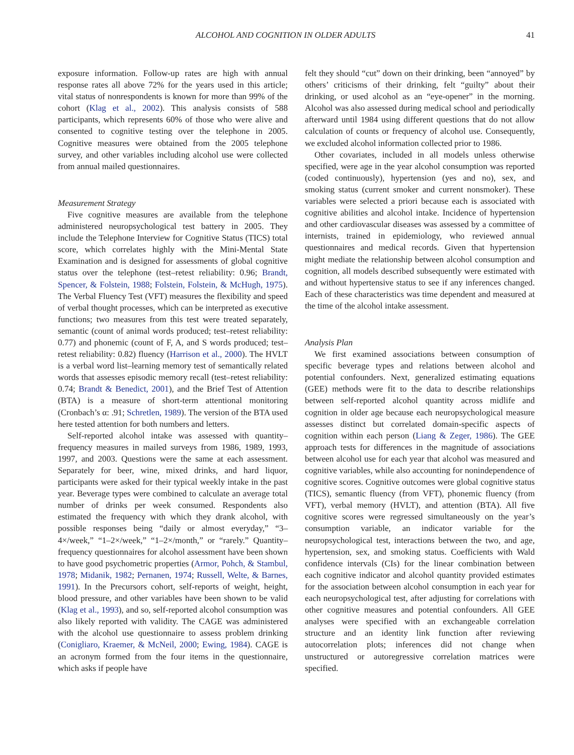ALCOHOL AND COGNITION IN OLDER ADULTS 41
exposure information. Follow-up rates are high with annual response rates all above 72% for the years used in this article; vital status of nonrespondents is known for more than 99% of the cohort (Klag et al., 2002). This analysis consists of 588 participants, which represents 60% of those who were alive and consented to cognitive testing over the telephone in 2005. Cognitive measures were obtained from the 2005 telephone survey, and other variables including alcohol use were collected from annual mailed questionnaires.
Measurement Strategy
Five cognitive measures are available from the telephone administered neuropsychological test battery in 2005. They include the Telephone Interview for Cognitive Status (TICS) total score, which correlates highly with the Mini-Mental State Examination and is designed for assessments of global cognitive status over the telephone (test–retest reliability: 0.96; Brandt, Spencer, & Folstein, 1988; Folstein, Folstein, & McHugh, 1975). The Verbal Fluency Test (VFT) measures the flexibility and speed of verbal thought processes, which can be interpreted as executive functions; two measures from this test were treated separately, semantic (count of animal words produced; test–retest reliability: 0.77) and phonemic (count of F, A, and S words produced; test–retest reliability: 0.82) fluency (Harrison et al., 2000). The HVLT is a verbal word list–learning memory test of semantically related words that assesses episodic memory recall (test–retest reliability: 0.74; Brandt & Benedict, 2001), and the Brief Test of Attention (BTA) is a measure of short-term attentional monitoring (Cronbach’s α: .91; Schretlen, 1989). The version of the BTA used here tested attention for both numbers and letters.
Self-reported alcohol intake was assessed with quantity–frequency measures in mailed surveys from 1986, 1989, 1993, 1997, and 2003. Questions were the same at each assessment. Separately for beer, wine, mixed drinks, and hard liquor, participants were asked for their typical weekly intake in the past year. Beverage types were combined to calculate an average total number of drinks per week consumed. Respondents also estimated the frequency with which they drank alcohol, with possible responses being “daily or almost everyday,” “3–4×/week,” “1–2×/week,” “1–2×/month,” or “rarely.” Quantity–frequency questionnaires for alcohol assessment have been shown to have good psychometric properties (Armor, Pohch, & Stambul, 1978; Midanik, 1982; Pernanen, 1974; Russell, Welte, & Barnes, 1991). In the Precursors cohort, self-reports of weight, height, blood pressure, and other variables have been shown to be valid (Klag et al., 1993), and so, self-reported alcohol consumption was also likely reported with validity. The CAGE was administered with the alcohol use questionnaire to assess problem drinking (Conigliaro, Kraemer, & McNeil, 2000; Ewing, 1984). CAGE is an acronym formed from the four items in the questionnaire, which asks if people have
felt they should “cut” down on their drinking, been “annoyed” by others’ criticisms of their drinking, felt “guilty” about their drinking, or used alcohol as an “eye-opener” in the morning. Alcohol was also assessed during medical school and periodically afterward until 1984 using different questions that do not allow calculation of counts or frequency of alcohol use. Consequently, we excluded alcohol information collected prior to 1986.
Other covariates, included in all models unless otherwise specified, were age in the year alcohol consumption was reported (coded continuously), hypertension (yes and no), sex, and smoking status (current smoker and current nonsmoker). These variables were selected a priori because each is associated with cognitive abilities and alcohol intake. Incidence of hypertension and other cardiovascular diseases was assessed by a committee of internists, trained in epidemiology, who reviewed annual questionnaires and medical records. Given that hypertension might mediate the relationship between alcohol consumption and cognition, all models described subsequently were estimated with and without hypertensive status to see if any inferences changed. Each of these characteristics was time dependent and measured at the time of the alcohol intake assessment.
Analysis Plan
We first examined associations between consumption of specific beverage types and relations between alcohol and potential confounders. Next, generalized estimating equations (GEE) methods were fit to the data to describe relationships between self-reported alcohol quantity across midlife and cognition in older age because each neuropsychological measure assesses distinct but correlated domain-specific aspects of cognition within each person (Liang & Zeger, 1986). The GEE approach tests for differences in the magnitude of associations between alcohol use for each year that alcohol was measured and cognitive variables, while also accounting for nonindependence of cognitive scores. Cognitive outcomes were global cognitive status (TICS), semantic fluency (from VFT), phonemic fluency (from VFT), verbal memory (HVLT), and attention (BTA). All five cognitive scores were regressed simultaneously on the year’s consumption variable, an indicator variable for the neuropsychological test, interactions between the two, and age, hypertension, sex, and smoking status. Coefficients with Wald confidence intervals (CIs) for the linear combination between each cognitive indicator and alcohol quantity provided estimates for the association between alcohol consumption in each year for each neuropsychological test, after adjusting for correlations with other cognitive measures and potential confounders. All GEE analyses were specified with an exchangeable correlation structure and an identity link function after reviewing autocorrelation plots; inferences did not change when unstructured or autoregressive correlation matrices were specified.